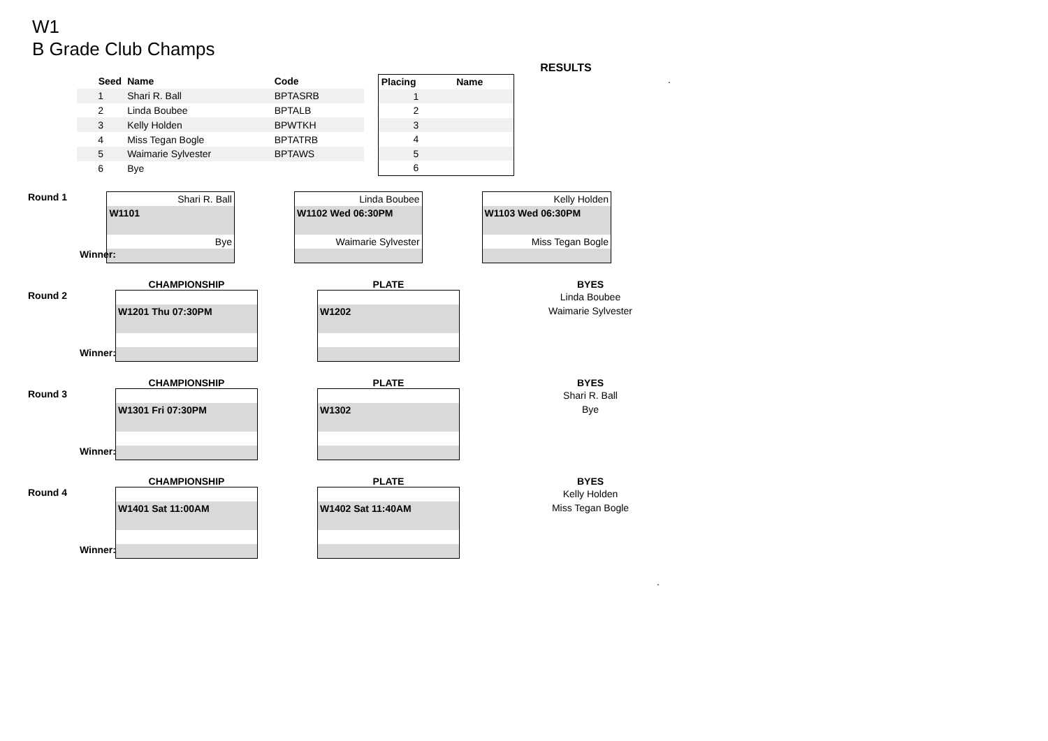W1
B Grade Club Champs
RESULTS
| Seed | Name | Code | |
| --- | --- | --- | --- |
| 1 | Shari R. Ball | BPTASRB | |
| 2 | Linda Boubee | BPTALB | |
| 3 | Kelly Holden | BPWTKH | |
| 4 | Miss Tegan Bogle | BPTATRB | |
| 5 | Waimarie Sylvester | BPTAWS | |
| 6 | Bye | | |
| Placing | Name |
| --- | --- |
| 1 | |
| 2 | |
| 3 | |
| 4 | |
| 5 | |
| 6 | |
.
Round 1
Winner:
Shari R. Ball
W1101
Bye
Linda Boubee
W1102 Wed 06:30PM
Waimarie Sylvester
Kelly Holden
W1103 Wed 06:30PM
Miss Tegan Bogle
CHAMPIONSHIP PLATE BYES
Round 2
Winner:
W1201 Thu 07:30PM W1202
Linda Boubee
Waimarie Sylvester
CHAMPIONSHIP PLATE BYES
Round 3
Winner:
W1301 Fri 07:30PM W1302
Shari R. Ball
Bye
CHAMPIONSHIP PLATE BYES
Round 4
Winner:
W1401 Sat 11:00AM W1402 Sat 11:40AM
Kelly Holden
Miss Tegan Bogle
.